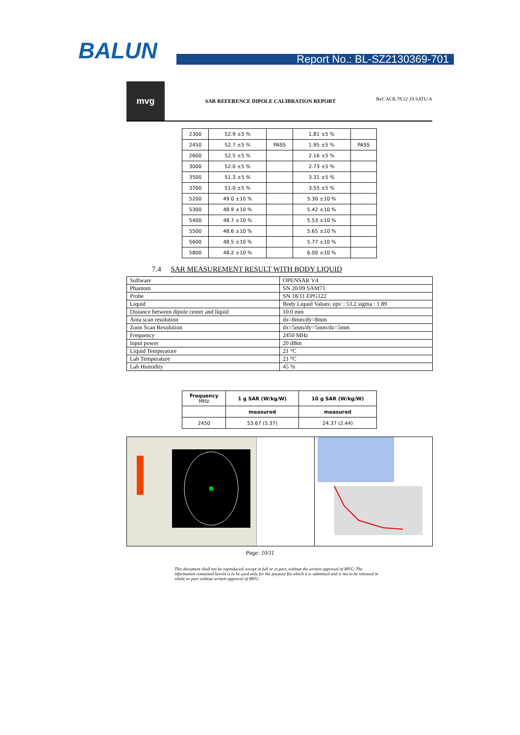BALUN
Report No.: BL-SZ2130369-701
mvg
SAR REFERENCE DIPOLE CALIBRATION REPORT
Ref: ACR.78.12.19.SATU.A
| 2300 | 52.9 ±5 % | | 1.81 ±5 % | |
| 2450 | 52.7 ±5 % | PASS | 1.95 ±5 % | PASS |
| 2600 | 52.5 ±5 % | | 2.16 ±5 % | |
| 3000 | 52.0 ±5 % | | 2.73 ±5 % | |
| 3500 | 51.3 ±5 % | | 3.31 ±5 % | |
| 3700 | 51.0 ±5 % | | 3.55 ±5 % | |
| 5200 | 49.0 ±10 % | | 5.30 ±10 % | |
| 5300 | 48.9 ±10 % | | 5.42 ±10 % | |
| 5400 | 48.7 ±10 % | | 5.53 ±10 % | |
| 5500 | 48.6 ±10 % | | 5.65 ±10 % | |
| 5600 | 48.5 ±10 % | | 5.77 ±10 % | |
| 5800 | 48.2 ±10 % | | 6.00 ±10 % | |
7.4 SAR MEASUREMENT RESULT WITH BODY LIQUID
| Software | OPENSAR V4 |
| Phantom | SN 20/09 SAM71 |
| Probe | SN 18/11 EPG122 |
| Liquid | Body Liquid Values: eps' : 53.2 sigma : 1.89 |
| Distance between dipole center and liquid | 10.0 mm |
| Area scan resolution | dx=8mm/dy=8mm |
| Zoon Scan Resolution | dx=5mm/dy=5mm/dz=5mm |
| Frequency | 2450 MHz |
| Input power | 20 dBm |
| Liquid Temperature | 21 °C |
| Lab Temperature | 21 °C |
| Lab Humidity | 45 % |
| Frequency MHz | 1 g SAR (W/kg/W) | 10 g SAR (W/kg/W) |
| | measured | measured |
| 2450 | 53.67 (5.37) | 24.37 (2.44) |
Page: 10/11
This document shall not be reproduced, except in full or in part, without the written approval of MVG. The information contained herein is to be used only for the purpose for which it is submitted and is not to be released in whole or part without written approval of MVG.